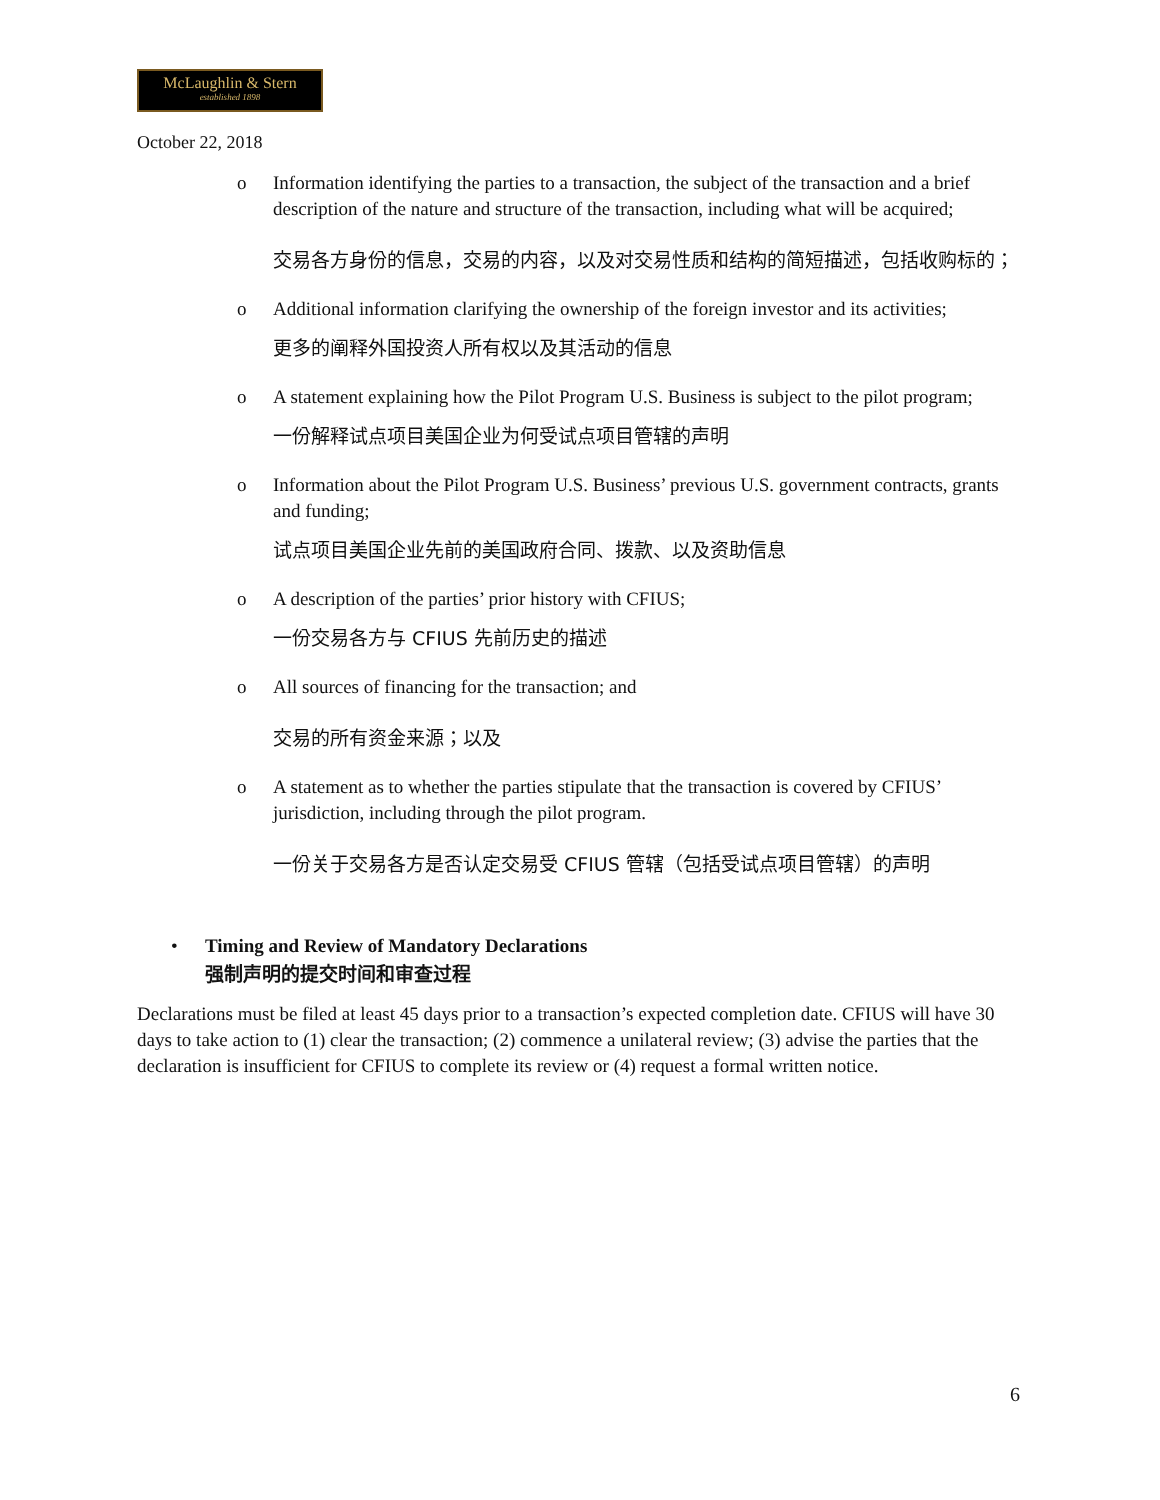McLaughlin & Stern
established 1898
October 22, 2018
o Information identifying the parties to a transaction, the subject of the transaction and a brief description of the nature and structure of the transaction, including what will be acquired;
交易各方身份的信息，交易的内容，以及对交易性质和结构的简短描述，包括收购标的；
o Additional information clarifying the ownership of the foreign investor and its activities;
更多的阐释外国投资人所有权以及其活动的信息
o A statement explaining how the Pilot Program U.S. Business is subject to the pilot program;
一份解释试点项目美国企业为何受试点项目管辖的声明
o Information about the Pilot Program U.S. Business’ previous U.S. government contracts, grants and funding;
试点项目美国企业先前的美国政府合同、拨款、以及资助信息
o A description of the parties’ prior history with CFIUS;
一份交易各方与 CFIUS 先前历史的描述
o All sources of financing for the transaction; and
交易的所有资金来源；以及
o A statement as to whether the parties stipulate that the transaction is covered by CFIUS’ jurisdiction, including through the pilot program.
一份关于交易各方是否认定交易受 CFIUS 管辖（包括受试点项目管辖）的声明
• Timing and Review of Mandatory Declarations
强制声明的提交时间和审查过程
Declarations must be filed at least 45 days prior to a transaction’s expected completion date. CFIUS will have 30 days to take action to (1) clear the transaction; (2) commence a unilateral review; (3) advise the parties that the declaration is insufficient for CFIUS to complete its review or (4) request a formal written notice.
6